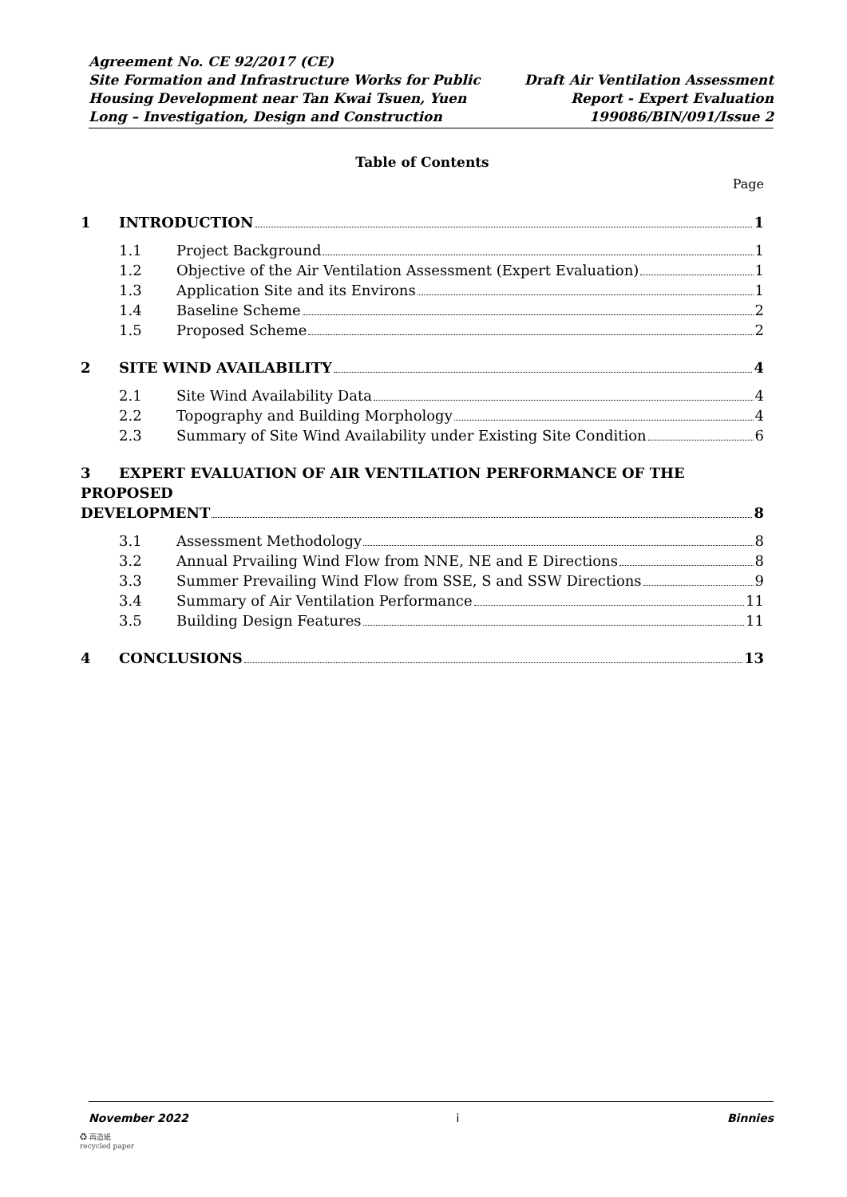Agreement No. CE 92/2017 (CE)
Site Formation and Infrastructure Works for Public
Housing Development near Tan Kwai Tsuen, Yuen
Long – Investigation, Design and Construction
Draft Air Ventilation Assessment
Report - Expert Evaluation
199086/BIN/091/Issue 2
Table of Contents
Page
1 INTRODUCTION 1
1.1 Project Background 1
1.2 Objective of the Air Ventilation Assessment (Expert Evaluation) 1
1.3 Application Site and its Environs 1
1.4 Baseline Scheme 2
1.5 Proposed Scheme 2
2 SITE WIND AVAILABILITY 4
2.1 Site Wind Availability Data 4
2.2 Topography and Building Morphology 4
2.3 Summary of Site Wind Availability under Existing Site Condition 6
3 EXPERT EVALUATION OF AIR VENTILATION PERFORMANCE OF THE PROPOSED
DEVELOPMENT 8
3.1 Assessment Methodology 8
3.2 Annual Prvailing Wind Flow from NNE, NE and E Directions 8
3.3 Summer Prevailing Wind Flow from SSE, S and SSW Directions 9
3.4 Summary of Air Ventilation Performance 11
3.5 Building Design Features 11
4 CONCLUSIONS 13
November 2022 i Binnies
♻ 再造紙
recycled paper